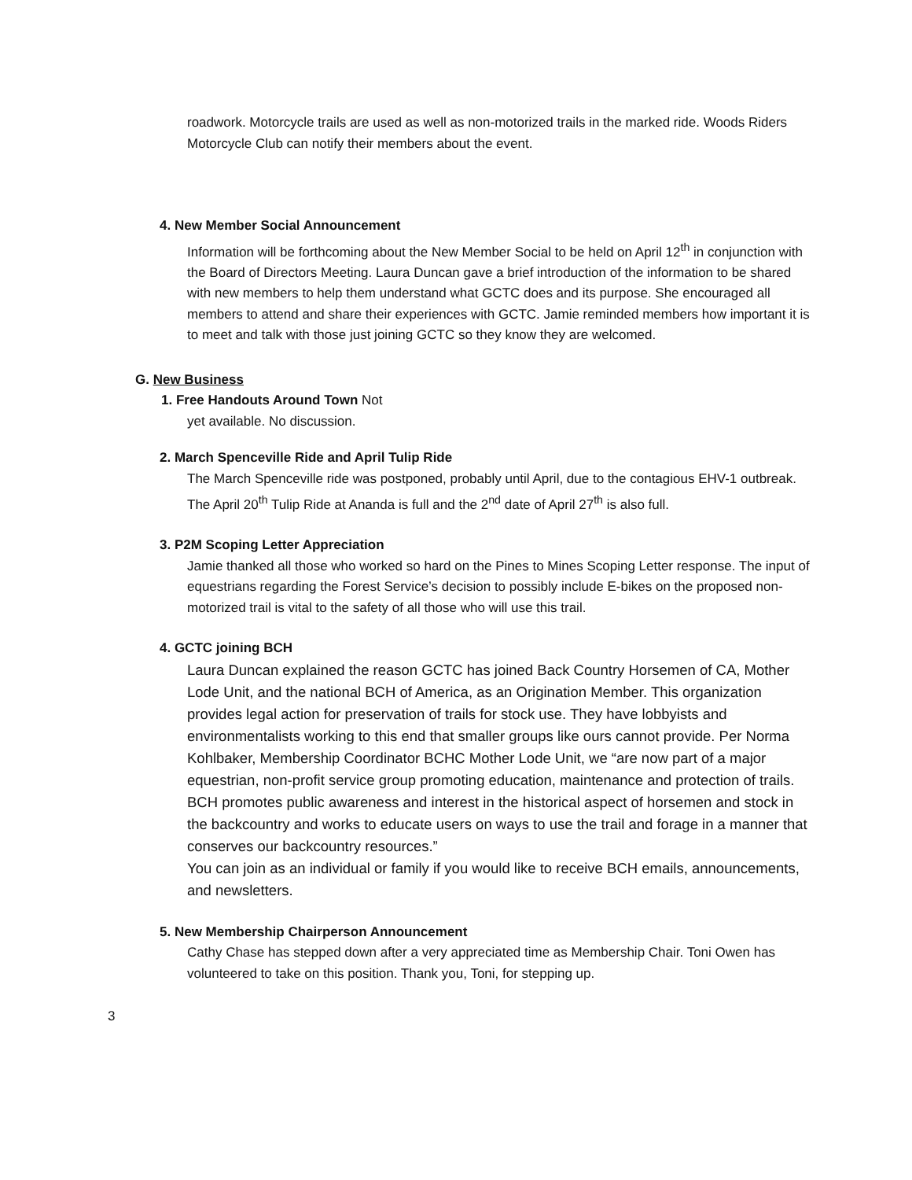roadwork. Motorcycle trails are used as well as non-motorized trails in the marked ride. Woods Riders Motorcycle Club can notify their members about the event.
4. New Member Social Announcement
Information will be forthcoming about the New Member Social to be held on April 12<sup>th</sup> in conjunction with the Board of Directors Meeting. Laura Duncan gave a brief introduction of the information to be shared with new members to help them understand what GCTC does and its purpose. She encouraged all members to attend and share their experiences with GCTC. Jamie reminded members how important it is to meet and talk with those just joining GCTC so they know they are welcomed.
G. New Business
1. Free Handouts Around Town Not
yet available. No discussion.
2. March Spenceville Ride and April Tulip Ride
The March Spenceville ride was postponed, probably until April, due to the contagious EHV-1 outbreak. The April 20<sup>th</sup> Tulip Ride at Ananda is full and the 2<sup>nd</sup> date of April 27<sup>th</sup> is also full.
3. P2M Scoping Letter Appreciation
Jamie thanked all those who worked so hard on the Pines to Mines Scoping Letter response. The input of equestrians regarding the Forest Service’s decision to possibly include E-bikes on the proposed non-motorized trail is vital to the safety of all those who will use this trail.
4. GCTC joining BCH
Laura Duncan explained the reason GCTC has joined Back Country Horsemen of CA, Mother Lode Unit, and the national BCH of America, as an Origination Member. This organization provides legal action for preservation of trails for stock use. They have lobbyists and environmentalists working to this end that smaller groups like ours cannot provide. Per Norma Kohlbaker, Membership Coordinator BCHC Mother Lode Unit, we “are now part of a major equestrian, non-profit service group promoting education, maintenance and protection of trails. BCH promotes public awareness and interest in the historical aspect of horsemen and stock in the backcountry and works to educate users on ways to use the trail and forage in a manner that conserves our backcountry resources.”
You can join as an individual or family if you would like to receive BCH emails, announcements, and newsletters.
5. New Membership Chairperson Announcement
Cathy Chase has stepped down after a very appreciated time as Membership Chair. Toni Owen has volunteered to take on this position. Thank you, Toni, for stepping up.
3